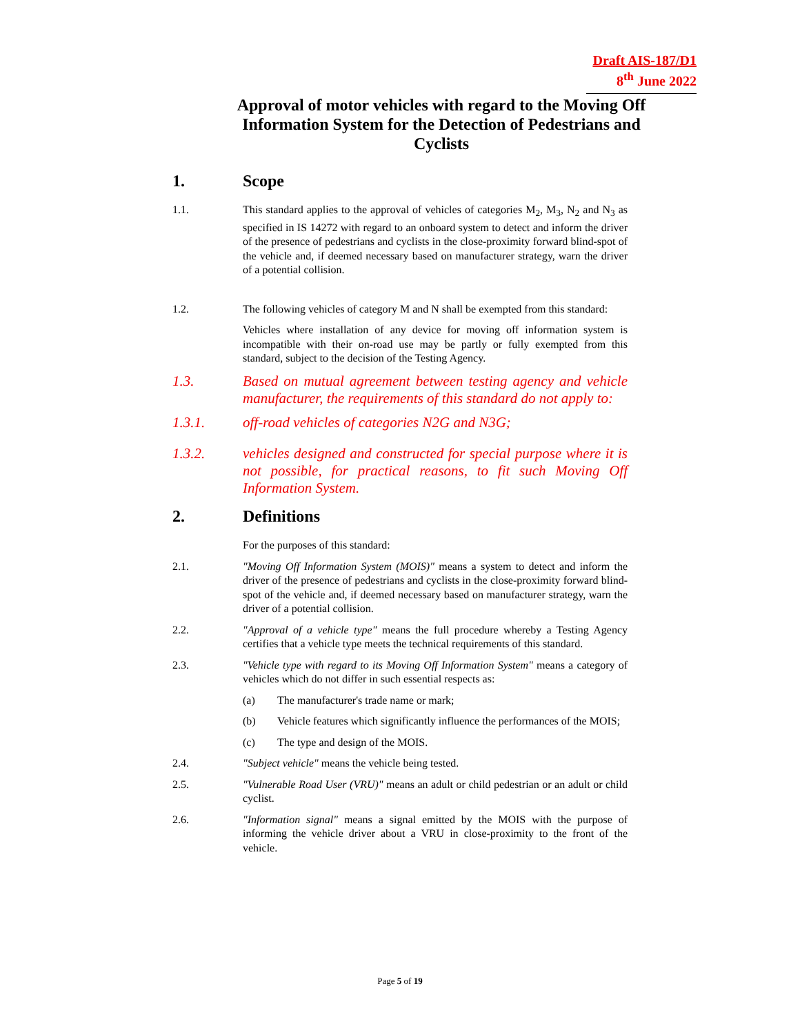Draft AIS-187/D1
8<sup>th</sup> June 2022
Approval of motor vehicles with regard to the Moving Off Information System for the Detection of Pedestrians and Cyclists
1. Scope
1.1. This standard applies to the approval of vehicles of categories M<sub>2</sub>, M<sub>3</sub>, N<sub>2</sub> and N<sub>3</sub> as specified in IS 14272 with regard to an onboard system to detect and inform the driver of the presence of pedestrians and cyclists in the close-proximity forward blind-spot of the vehicle and, if deemed necessary based on manufacturer strategy, warn the driver of a potential collision.
1.2. The following vehicles of category M and N shall be exempted from this standard:
Vehicles where installation of any device for moving off information system is incompatible with their on-road use may be partly or fully exempted from this standard, subject to the decision of the Testing Agency.
1.3. Based on mutual agreement between testing agency and vehicle manufacturer, the requirements of this standard do not apply to:
1.3.1. off-road vehicles of categories N2G and N3G;
1.3.2. vehicles designed and constructed for special purpose where it is not possible, for practical reasons, to fit such Moving Off Information System.
2. Definitions
For the purposes of this standard:
2.1. "Moving Off Information System (MOIS)" means a system to detect and inform the driver of the presence of pedestrians and cyclists in the close-proximity forward blind-spot of the vehicle and, if deemed necessary based on manufacturer strategy, warn the driver of a potential collision.
2.2. "Approval of a vehicle type" means the full procedure whereby a Testing Agency certifies that a vehicle type meets the technical requirements of this standard.
2.3. "Vehicle type with regard to its Moving Off Information System" means a category of vehicles which do not differ in such essential respects as:
(a) The manufacturer's trade name or mark;
(b) Vehicle features which significantly influence the performances of the MOIS;
(c) The type and design of the MOIS.
2.4. "Subject vehicle" means the vehicle being tested.
2.5. "Vulnerable Road User (VRU)" means an adult or child pedestrian or an adult or child cyclist.
2.6. "Information signal" means a signal emitted by the MOIS with the purpose of informing the vehicle driver about a VRU in close-proximity to the front of the vehicle.
Page 5 of 19